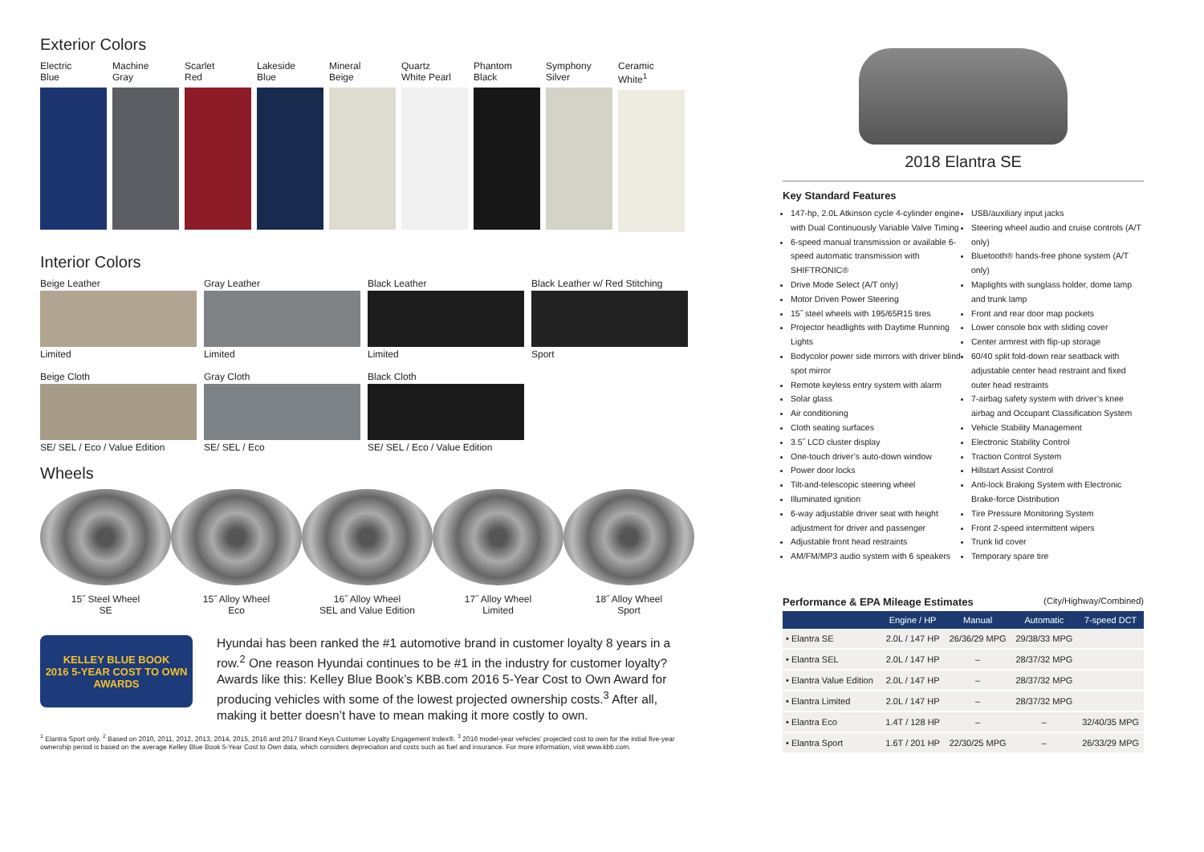Exterior Colors
Electric
Blue
Machine
Gray
Scarlet
Red
Lakeside
Blue
Mineral
Beige
Quartz
White Pearl
Phantom
Black
Symphony
Silver
Ceramic
White<sup>1</sup>
Interior Colors
Beige Leather
Limited
Gray Leather
Limited
Black Leather
Limited
Black Leather w/ Red Stitching
Sport
Beige Cloth
SE/ SEL / Eco / Value Edition
Gray Cloth
SE/ SEL / Eco
Black Cloth
SE/ SEL / Eco / Value Edition
Wheels
15˝ Steel Wheel
SE
15˝ Alloy Wheel
Eco
16˝ Alloy Wheel
SEL and Value Edition
17˝ Alloy Wheel
Limited
18˝ Alloy Wheel
Sport
KELLEY BLUE BOOK
2016 5-YEAR COST TO OWN AWARDS
Hyundai has been ranked the #1 automotive brand in customer loyalty 8 years in a row.<sup>2</sup> One reason Hyundai continues to be #1 in the industry for customer loyalty? Awards like this: Kelley Blue Book’s KBB.com 2016 5-Year Cost to Own Award for producing vehicles with some of the lowest projected ownership costs.<sup>3</sup> After all, making it better doesn’t have to mean making it more costly to own.
<sup>1</sup> Elantra Sport only. <sup>2</sup> Based on 2010, 2011, 2012, 2013, 2014, 2015, 2016 and 2017 Brand Keys Customer Loyalty Engagement Index®. <sup>3</sup> 2016 model-year vehicles’ projected cost to own for the initial five-year ownership period is based on the average Kelley Blue Book 5-Year Cost to Own data, which considers depreciation and costs such as fuel and insurance. For more information, visit www.kbb.com.
2018 Elantra SE
Key Standard Features
147-hp, 2.0L Atkinson cycle 4-cylinder engine with Dual Continuously Variable Valve Timing
6-speed manual transmission or available 6-speed automatic transmission with SHIFTRONIC®
Drive Mode Select (A/T only)
Motor Driven Power Steering
15˝ steel wheels with 195/65R15 tires
Projector headlights with Daytime Running Lights
Bodycolor power side mirrors with driver blind spot mirror
Remote keyless entry system with alarm
Solar glass
Air conditioning
Cloth seating surfaces
3.5˝ LCD cluster display
One-touch driver’s auto-down window
Power door locks
Tilt-and-telescopic steering wheel
Illuminated ignition
6-way adjustable driver seat with height adjustment for driver and passenger
Adjustable front head restraints
AM/FM/MP3 audio system with 6 speakers
USB/auxiliary input jacks
Steering wheel audio and cruise controls (A/T only)
Bluetooth® hands-free phone system (A/T only)
Maplights with sunglass holder, dome lamp and trunk lamp
Front and rear door map pockets
Lower console box with sliding cover
Center armrest with flip-up storage
60/40 split fold-down rear seatback with adjustable center head restraint and fixed outer head restraints
7-airbag safety system with driver’s knee airbag and Occupant Classification System
Vehicle Stability Management
Electronic Stability Control
Traction Control System
Hillstart Assist Control
Anti-lock Braking System with Electronic Brake-force Distribution
Tire Pressure Monitoring System
Front 2-speed intermittent wipers
Trunk lid cover
Temporary spare tire
Performance & EPA Mileage Estimates (City/Highway/Combined)
| | Engine / HP | Manual | Automatic | 7-speed DCT |
| --- | --- | --- | --- | --- |
| • Elantra SE | 2.0L / 147 HP | 26/36/29 MPG | 29/38/33 MPG | |
| • Elantra SEL | 2.0L / 147 HP | – | 28/37/32 MPG | |
| • Elantra Value Edition | 2.0L / 147 HP | – | 28/37/32 MPG | |
| • Elantra Limited | 2.0L / 147 HP | – | 28/37/32 MPG | |
| • Elantra Eco | 1.4T / 128 HP | – | – | 32/40/35 MPG |
| • Elantra Sport | 1.6T / 201 HP | 22/30/25 MPG | – | 26/33/29 MPG |